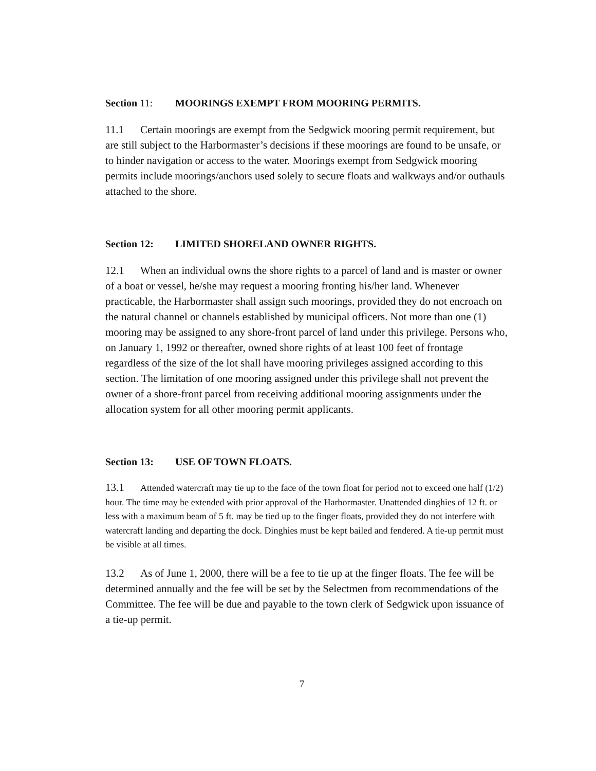Section 11: MOORINGS EXEMPT FROM MOORING PERMITS.
11.1 Certain moorings are exempt from the Sedgwick mooring permit requirement, but are still subject to the Harbormaster’s decisions if these moorings are found to be unsafe, or to hinder navigation or access to the water. Moorings exempt from Sedgwick mooring permits include moorings/anchors used solely to secure floats and walkways and/or outhauls attached to the shore.
Section 12: LIMITED SHORELAND OWNER RIGHTS.
12.1 When an individual owns the shore rights to a parcel of land and is master or owner of a boat or vessel, he/she may request a mooring fronting his/her land. Whenever practicable, the Harbormaster shall assign such moorings, provided they do not encroach on the natural channel or channels established by municipal officers. Not more than one (1) mooring may be assigned to any shore-front parcel of land under this privilege. Persons who, on January 1, 1992 or thereafter, owned shore rights of at least 100 feet of frontage regardless of the size of the lot shall have mooring privileges assigned according to this section. The limitation of one mooring assigned under this privilege shall not prevent the owner of a shore-front parcel from receiving additional mooring assignments under the allocation system for all other mooring permit applicants.
Section 13: USE OF TOWN FLOATS.
13.1 Attended watercraft may tie up to the face of the town float for period not to exceed one half (1/2) hour. The time may be extended with prior approval of the Harbormaster. Unattended dinghies of 12 ft. or less with a maximum beam of 5 ft. may be tied up to the finger floats, provided they do not interfere with watercraft landing and departing the dock. Dinghies must be kept bailed and fendered. A tie-up permit must be visible at all times.
13.2 As of June 1, 2000, there will be a fee to tie up at the finger floats. The fee will be determined annually and the fee will be set by the Selectmen from recommendations of the Committee. The fee will be due and payable to the town clerk of Sedgwick upon issuance of a tie-up permit.
7